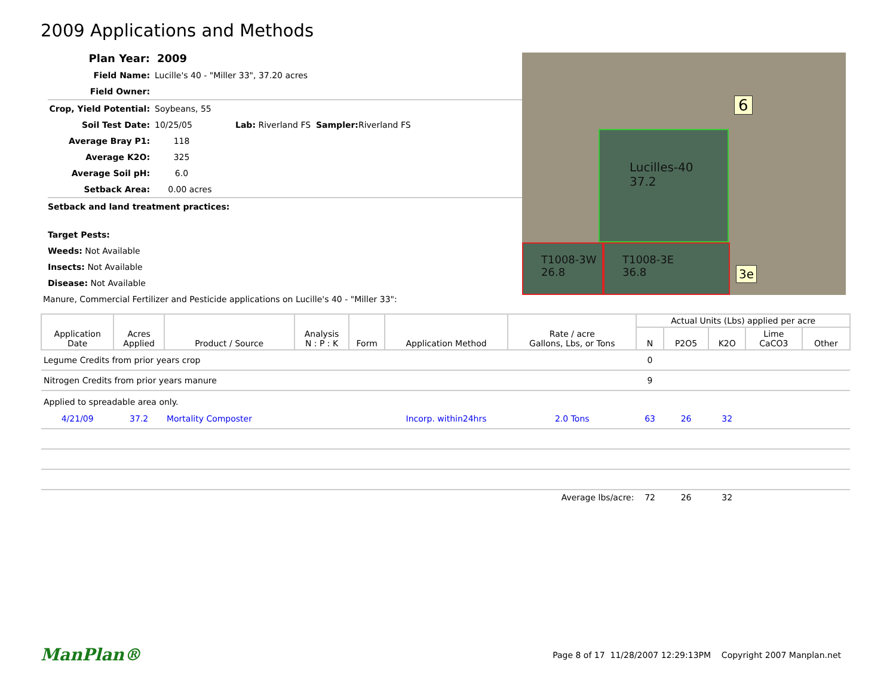2009 Applications and Methods
Plan Year: 2009
Field Name: Lucille's 40 - "Miller 33", 37.20 acres
Field Owner:
Crop, Yield Potential: Soybeans, 55
Soil Test Date: 10/25/05 Lab: Riverland FS Sampler: Riverland FS
Average Bray P1: 118
Average K2O: 325
Average Soil pH: 6.0
Setback Area: 0.00 acres
Setback and land treatment practices:
Target Pests:
Weeds: Not Available
Insects: Not Available
Disease: Not Available
Manure, Commercial Fertilizer and Pesticide applications on Lucille's 40 - "Miller 33":
Lucilles-40
37.2
T1008-3W
26.8
T1008-3E
36.8
6
3e
| Application Date | Acres Applied | Product / Source | Analysis N : P : K | Form | Application Method | Rate / acre Gallons, Lbs, or Tons | Actual Units (Lbs) applied per acre | | | | |
| --- | --- | --- | --- | --- | --- | --- | --- | --- | --- | --- | --- |
| | | | | | | | N | P2O5 | K2O | Lime CaCO3 | Other |
| Legume Credits from prior years crop | | | | | | | 0 | | | | |
| Nitrogen Credits from prior years manure | | | | | | | 9 | | | | |
| Applied to spreadable area only. | | | | | | | | | | | |
| 4/21/09 | 37.2 | Mortality Composter | | | Incorp. within24hrs | 2.0 Tons | 63 | 26 | 32 | | |
| Average lbs/acre: | | | | | | | 72 | 26 | 32 | | |
ManPlan® Page 8 of 17 11/28/2007 12:29:13PM Copyright 2007 Manplan.net